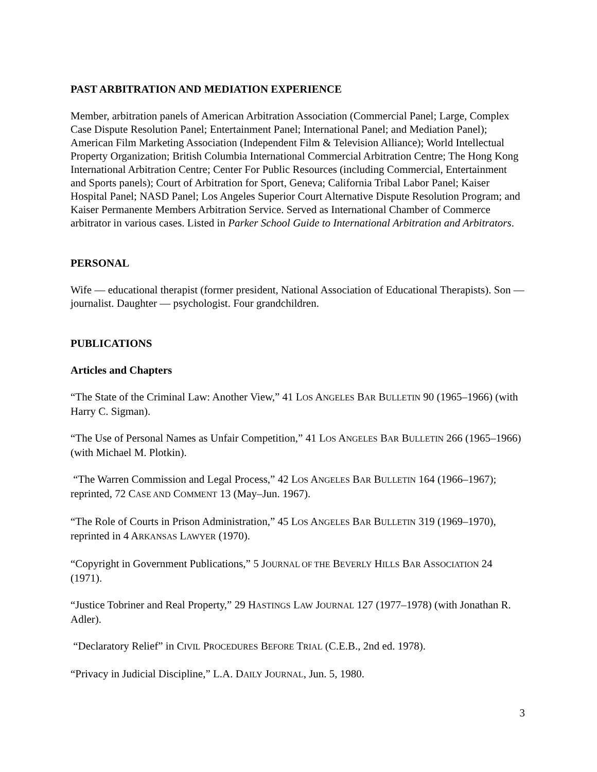PAST ARBITRATION AND MEDIATION EXPERIENCE
Member, arbitration panels of American Arbitration Association (Commercial Panel; Large, Complex Case Dispute Resolution Panel; Entertainment Panel; International Panel; and Mediation Panel); American Film Marketing Association (Independent Film & Television Alliance); World Intellectual Property Organization; British Columbia International Commercial Arbitration Centre; The Hong Kong International Arbitration Centre; Center For Public Resources (including Commercial, Entertainment and Sports panels); Court of Arbitration for Sport, Geneva; California Tribal Labor Panel; Kaiser Hospital Panel; NASD Panel; Los Angeles Superior Court Alternative Dispute Resolution Program; and Kaiser Permanente Members Arbitration Service. Served as International Chamber of Commerce arbitrator in various cases. Listed in Parker School Guide to International Arbitration and Arbitrators.
PERSONAL
Wife — educational therapist (former president, National Association of Educational Therapists). Son — journalist. Daughter — psychologist. Four grandchildren.
PUBLICATIONS
Articles and Chapters
“The State of the Criminal Law: Another View,” 41 LOS ANGELES BAR BULLETIN 90 (1965–1966) (with Harry C. Sigman).
“The Use of Personal Names as Unfair Competition,” 41 LOS ANGELES BAR BULLETIN 266 (1965–1966) (with Michael M. Plotkin).
“The Warren Commission and Legal Process,” 42 LOS ANGELES BAR BULLETIN 164 (1966–1967); reprinted, 72 CASE AND COMMENT 13 (May–Jun. 1967).
“The Role of Courts in Prison Administration,” 45 LOS ANGELES BAR BULLETIN 319 (1969–1970), reprinted in 4 ARKANSAS LAWYER (1970).
“Copyright in Government Publications,” 5 JOURNAL OF THE BEVERLY HILLS BAR ASSOCIATION 24 (1971).
“Justice Tobriner and Real Property,” 29 HASTINGS LAW JOURNAL 127 (1977–1978) (with Jonathan R. Adler).
“Declaratory Relief” in CIVIL PROCEDURES BEFORE TRIAL (C.E.B., 2nd ed. 1978).
“Privacy in Judicial Discipline,” L.A. DAILY JOURNAL, Jun. 5, 1980.
3